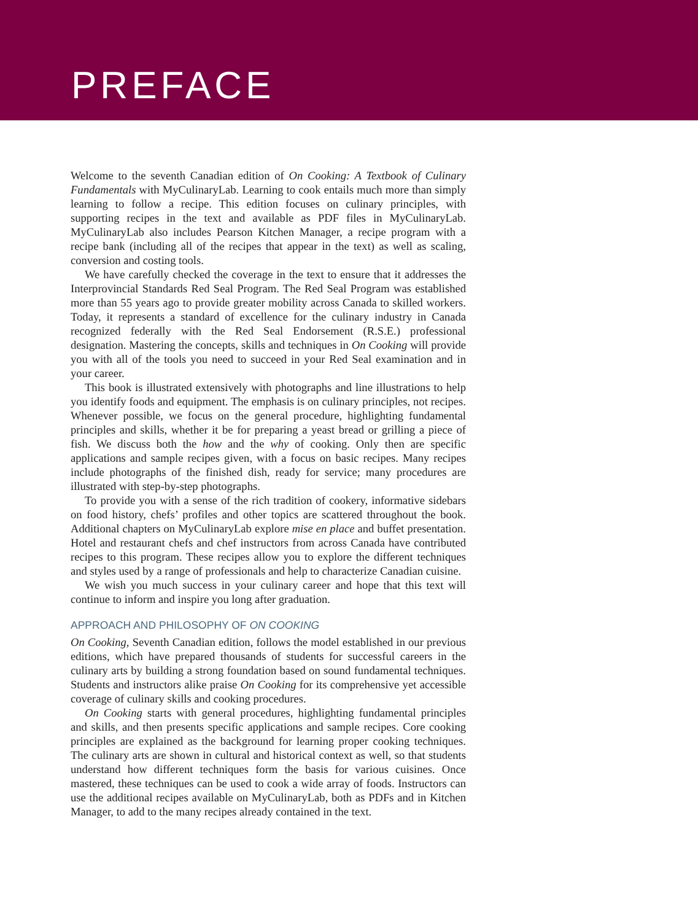PREFACE
Welcome to the seventh Canadian edition of On Cooking: A Textbook of Culinary Fundamentals with MyCulinaryLab. Learning to cook entails much more than simply learning to follow a recipe. This edition focuses on culinary principles, with supporting recipes in the text and available as PDF files in MyCulinaryLab. MyCulinaryLab also includes Pearson Kitchen Manager, a recipe program with a recipe bank (including all of the recipes that appear in the text) as well as scaling, conversion and costing tools.
We have carefully checked the coverage in the text to ensure that it addresses the Interprovincial Standards Red Seal Program. The Red Seal Program was established more than 55 years ago to provide greater mobility across Canada to skilled workers. Today, it represents a standard of excellence for the culinary industry in Canada recognized federally with the Red Seal Endorsement (R.S.E.) professional designation. Mastering the concepts, skills and techniques in On Cooking will provide you with all of the tools you need to succeed in your Red Seal examination and in your career.
This book is illustrated extensively with photographs and line illustrations to help you identify foods and equipment. The emphasis is on culinary principles, not recipes. Whenever possible, we focus on the general procedure, highlighting fundamental principles and skills, whether it be for preparing a yeast bread or grilling a piece of fish. We discuss both the how and the why of cooking. Only then are specific applications and sample recipes given, with a focus on basic recipes. Many recipes include photographs of the finished dish, ready for service; many procedures are illustrated with step-by-step photographs.
To provide you with a sense of the rich tradition of cookery, informative sidebars on food history, chefs’ profiles and other topics are scattered throughout the book. Additional chapters on MyCulinaryLab explore mise en place and buffet presentation. Hotel and restaurant chefs and chef instructors from across Canada have contributed recipes to this program. These recipes allow you to explore the different techniques and styles used by a range of professionals and help to characterize Canadian cuisine.
We wish you much success in your culinary career and hope that this text will continue to inform and inspire you long after graduation.
APPROACH AND PHILOSOPHY OF ON COOKING
On Cooking, Seventh Canadian edition, follows the model established in our previous editions, which have prepared thousands of students for successful careers in the culinary arts by building a strong foundation based on sound fundamental techniques. Students and instructors alike praise On Cooking for its comprehensive yet accessible coverage of culinary skills and cooking procedures.
On Cooking starts with general procedures, highlighting fundamental principles and skills, and then presents specific applications and sample recipes. Core cooking principles are explained as the background for learning proper cooking techniques. The culinary arts are shown in cultural and historical context as well, so that students understand how different techniques form the basis for various cuisines. Once mastered, these techniques can be used to cook a wide array of foods. Instructors can use the additional recipes available on MyCulinaryLab, both as PDFs and in Kitchen Manager, to add to the many recipes already contained in the text.